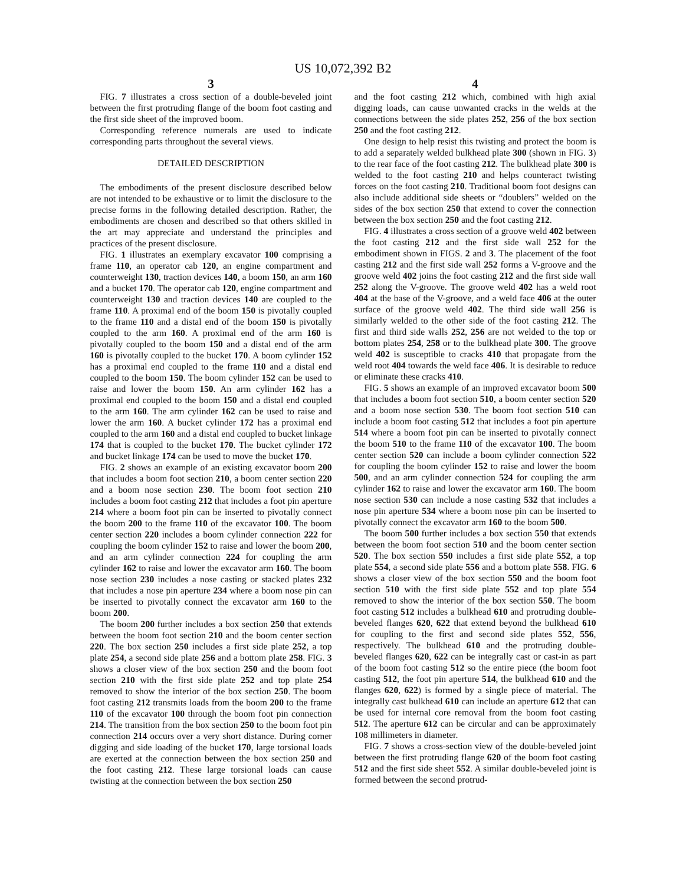US 10,072,392 B2
3
FIG. 7 illustrates a cross section of a double-beveled joint between the first protruding flange of the boom foot casting and the first side sheet of the improved boom.
Corresponding reference numerals are used to indicate corresponding parts throughout the several views.
DETAILED DESCRIPTION
The embodiments of the present disclosure described below are not intended to be exhaustive or to limit the disclosure to the precise forms in the following detailed description. Rather, the embodiments are chosen and described so that others skilled in the art may appreciate and understand the principles and practices of the present disclosure.
FIG. 1 illustrates an exemplary excavator 100 comprising a frame 110, an operator cab 120, an engine compartment and counterweight 130, traction devices 140, a boom 150, an arm 160 and a bucket 170. The operator cab 120, engine compartment and counterweight 130 and traction devices 140 are coupled to the frame 110. A proximal end of the boom 150 is pivotally coupled to the frame 110 and a distal end of the boom 150 is pivotally coupled to the arm 160. A proximal end of the arm 160 is pivotally coupled to the boom 150 and a distal end of the arm 160 is pivotally coupled to the bucket 170. A boom cylinder 152 has a proximal end coupled to the frame 110 and a distal end coupled to the boom 150. The boom cylinder 152 can be used to raise and lower the boom 150. An arm cylinder 162 has a proximal end coupled to the boom 150 and a distal end coupled to the arm 160. The arm cylinder 162 can be used to raise and lower the arm 160. A bucket cylinder 172 has a proximal end coupled to the arm 160 and a distal end coupled to bucket linkage 174 that is coupled to the bucket 170. The bucket cylinder 172 and bucket linkage 174 can be used to move the bucket 170.
FIG. 2 shows an example of an existing excavator boom 200 that includes a boom foot section 210, a boom center section 220 and a boom nose section 230. The boom foot section 210 includes a boom foot casting 212 that includes a foot pin aperture 214 where a boom foot pin can be inserted to pivotally connect the boom 200 to the frame 110 of the excavator 100. The boom center section 220 includes a boom cylinder connection 222 for coupling the boom cylinder 152 to raise and lower the boom 200, and an arm cylinder connection 224 for coupling the arm cylinder 162 to raise and lower the excavator arm 160. The boom nose section 230 includes a nose casting or stacked plates 232 that includes a nose pin aperture 234 where a boom nose pin can be inserted to pivotally connect the excavator arm 160 to the boom 200.
The boom 200 further includes a box section 250 that extends between the boom foot section 210 and the boom center section 220. The box section 250 includes a first side plate 252, a top plate 254, a second side plate 256 and a bottom plate 258. FIG. 3 shows a closer view of the box section 250 and the boom foot section 210 with the first side plate 252 and top plate 254 removed to show the interior of the box section 250. The boom foot casting 212 transmits loads from the boom 200 to the frame 110 of the excavator 100 through the boom foot pin connection 214. The transition from the box section 250 to the boom foot pin connection 214 occurs over a very short distance. During corner digging and side loading of the bucket 170, large torsional loads are exerted at the connection between the box section 250 and the foot casting 212. These large torsional loads can cause twisting at the connection between the box section 250
4
and the foot casting 212 which, combined with high axial digging loads, can cause unwanted cracks in the welds at the connections between the side plates 252, 256 of the box section 250 and the foot casting 212.
One design to help resist this twisting and protect the boom is to add a separately welded bulkhead plate 300 (shown in FIG. 3) to the rear face of the foot casting 212. The bulkhead plate 300 is welded to the foot casting 210 and helps counteract twisting forces on the foot casting 210. Traditional boom foot designs can also include additional side sheets or “doublers” welded on the sides of the box section 250 that extend to cover the connection between the box section 250 and the foot casting 212.
FIG. 4 illustrates a cross section of a groove weld 402 between the foot casting 212 and the first side wall 252 for the embodiment shown in FIGS. 2 and 3. The placement of the foot casting 212 and the first side wall 252 forms a V-groove and the groove weld 402 joins the foot casting 212 and the first side wall 252 along the V-groove. The groove weld 402 has a weld root 404 at the base of the V-groove, and a weld face 406 at the outer surface of the groove weld 402. The third side wall 256 is similarly welded to the other side of the foot casting 212. The first and third side walls 252, 256 are not welded to the top or bottom plates 254, 258 or to the bulkhead plate 300. The groove weld 402 is susceptible to cracks 410 that propagate from the weld root 404 towards the weld face 406. It is desirable to reduce or eliminate these cracks 410.
FIG. 5 shows an example of an improved excavator boom 500 that includes a boom foot section 510, a boom center section 520 and a boom nose section 530. The boom foot section 510 can include a boom foot casting 512 that includes a foot pin aperture 514 where a boom foot pin can be inserted to pivotally connect the boom 510 to the frame 110 of the excavator 100. The boom center section 520 can include a boom cylinder connection 522 for coupling the boom cylinder 152 to raise and lower the boom 500, and an arm cylinder connection 524 for coupling the arm cylinder 162 to raise and lower the excavator arm 160. The boom nose section 530 can include a nose casting 532 that includes a nose pin aperture 534 where a boom nose pin can be inserted to pivotally connect the excavator arm 160 to the boom 500.
The boom 500 further includes a box section 550 that extends between the boom foot section 510 and the boom center section 520. The box section 550 includes a first side plate 552, a top plate 554, a second side plate 556 and a bottom plate 558. FIG. 6 shows a closer view of the box section 550 and the boom foot section 510 with the first side plate 552 and top plate 554 removed to show the interior of the box section 550. The boom foot casting 512 includes a bulkhead 610 and protruding double-beveled flanges 620, 622 that extend beyond the bulkhead 610 for coupling to the first and second side plates 552, 556, respectively. The bulkhead 610 and the protruding double-beveled flanges 620, 622 can be integrally cast or cast-in as part of the boom foot casting 512 so the entire piece (the boom foot casting 512, the foot pin aperture 514, the bulkhead 610 and the flanges 620, 622) is formed by a single piece of material. The integrally cast bulkhead 610 can include an aperture 612 that can be used for internal core removal from the boom foot casting 512. The aperture 612 can be circular and can be approximately 108 millimeters in diameter.
FIG. 7 shows a cross-section view of the double-beveled joint between the first protruding flange 620 of the boom foot casting 512 and the first side sheet 552. A similar double-beveled joint is formed between the second protrud-